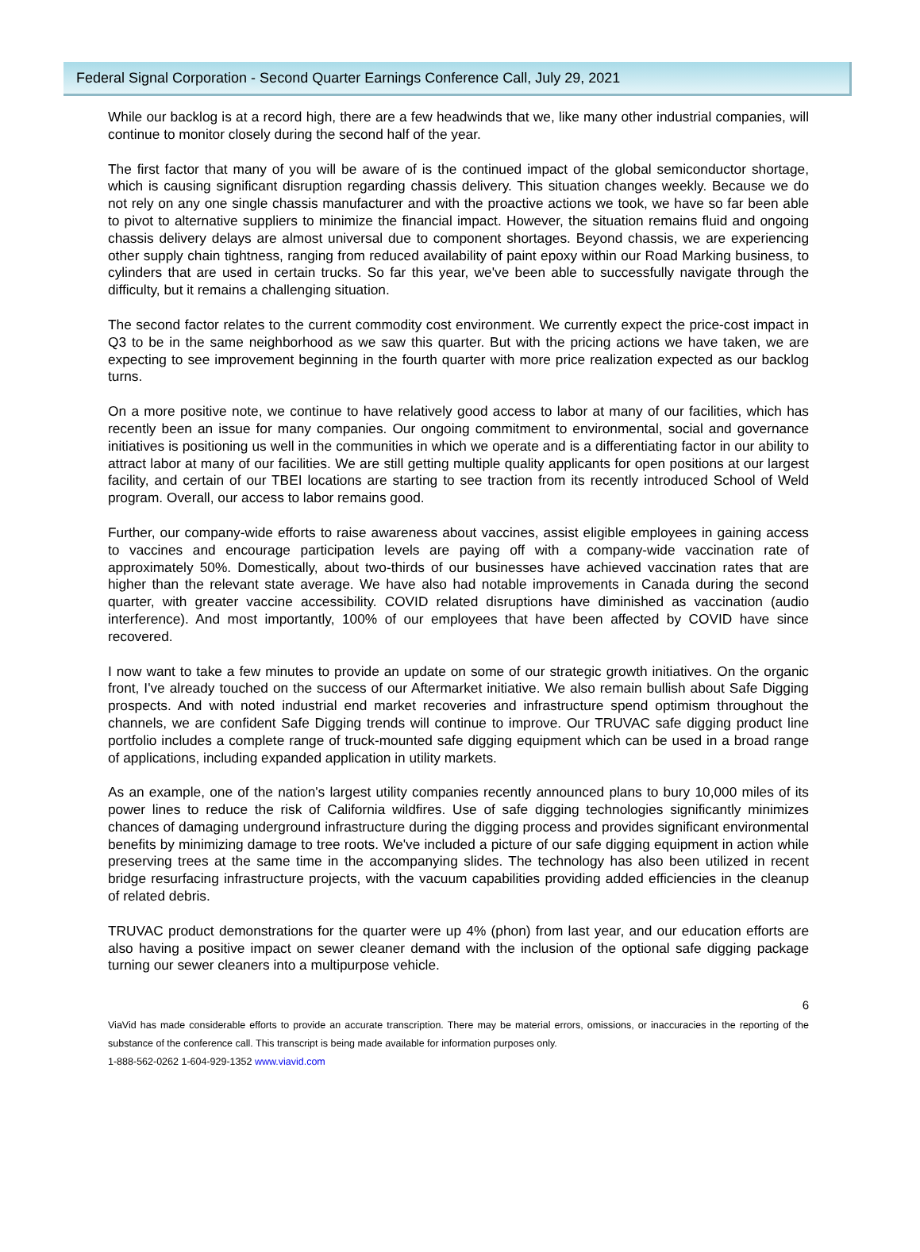Federal Signal Corporation - Second Quarter Earnings Conference Call, July 29, 2021
While our backlog is at a record high, there are a few headwinds that we, like many other industrial companies, will continue to monitor closely during the second half of the year.
The first factor that many of you will be aware of is the continued impact of the global semiconductor shortage, which is causing significant disruption regarding chassis delivery. This situation changes weekly. Because we do not rely on any one single chassis manufacturer and with the proactive actions we took, we have so far been able to pivot to alternative suppliers to minimize the financial impact. However, the situation remains fluid and ongoing chassis delivery delays are almost universal due to component shortages. Beyond chassis, we are experiencing other supply chain tightness, ranging from reduced availability of paint epoxy within our Road Marking business, to cylinders that are used in certain trucks. So far this year, we've been able to successfully navigate through the difficulty, but it remains a challenging situation.
The second factor relates to the current commodity cost environment. We currently expect the price-cost impact in Q3 to be in the same neighborhood as we saw this quarter. But with the pricing actions we have taken, we are expecting to see improvement beginning in the fourth quarter with more price realization expected as our backlog turns.
On a more positive note, we continue to have relatively good access to labor at many of our facilities, which has recently been an issue for many companies. Our ongoing commitment to environmental, social and governance initiatives is positioning us well in the communities in which we operate and is a differentiating factor in our ability to attract labor at many of our facilities. We are still getting multiple quality applicants for open positions at our largest facility, and certain of our TBEI locations are starting to see traction from its recently introduced School of Weld program. Overall, our access to labor remains good.
Further, our company-wide efforts to raise awareness about vaccines, assist eligible employees in gaining access to vaccines and encourage participation levels are paying off with a company-wide vaccination rate of approximately 50%. Domestically, about two-thirds of our businesses have achieved vaccination rates that are higher than the relevant state average. We have also had notable improvements in Canada during the second quarter, with greater vaccine accessibility. COVID related disruptions have diminished as vaccination (audio interference). And most importantly, 100% of our employees that have been affected by COVID have since recovered.
I now want to take a few minutes to provide an update on some of our strategic growth initiatives. On the organic front, I've already touched on the success of our Aftermarket initiative. We also remain bullish about Safe Digging prospects. And with noted industrial end market recoveries and infrastructure spend optimism throughout the channels, we are confident Safe Digging trends will continue to improve. Our TRUVAC safe digging product line portfolio includes a complete range of truck-mounted safe digging equipment which can be used in a broad range of applications, including expanded application in utility markets.
As an example, one of the nation's largest utility companies recently announced plans to bury 10,000 miles of its power lines to reduce the risk of California wildfires. Use of safe digging technologies significantly minimizes chances of damaging underground infrastructure during the digging process and provides significant environmental benefits by minimizing damage to tree roots. We've included a picture of our safe digging equipment in action while preserving trees at the same time in the accompanying slides. The technology has also been utilized in recent bridge resurfacing infrastructure projects, with the vacuum capabilities providing added efficiencies in the cleanup of related debris.
TRUVAC product demonstrations for the quarter were up 4% (phon) from last year, and our education efforts are also having a positive impact on sewer cleaner demand with the inclusion of the optional safe digging package turning our sewer cleaners into a multipurpose vehicle.
6
ViaVid has made considerable efforts to provide an accurate transcription. There may be material errors, omissions, or inaccuracies in the reporting of the substance of the conference call. This transcript is being made available for information purposes only.
1-888-562-0262 1-604-929-1352 www.viavid.com